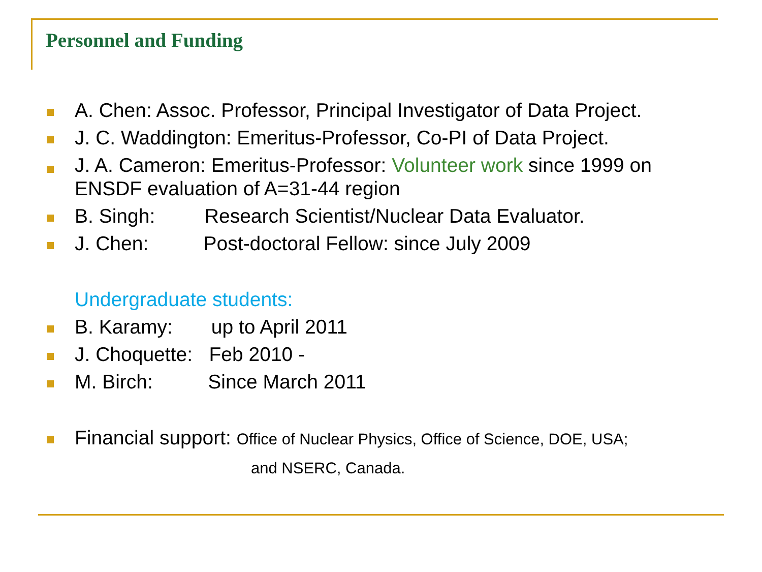Personnel and Funding
A. Chen: Assoc. Professor, Principal Investigator of Data Project.
J. C. Waddington: Emeritus-Professor, Co-PI of Data Project.
J. A. Cameron: Emeritus-Professor: Volunteer work since 1999 on ENSDF evaluation of A=31-44 region
B. Singh: Research Scientist/Nuclear Data Evaluator.
J. Chen: Post-doctoral Fellow: since July 2009
Undergraduate students:
B. Karamy: up to April 2011
J. Choquette: Feb 2010 -
M. Birch: Since March 2011
Financial support: Office of Nuclear Physics, Office of Science, DOE, USA;
and NSERC, Canada.